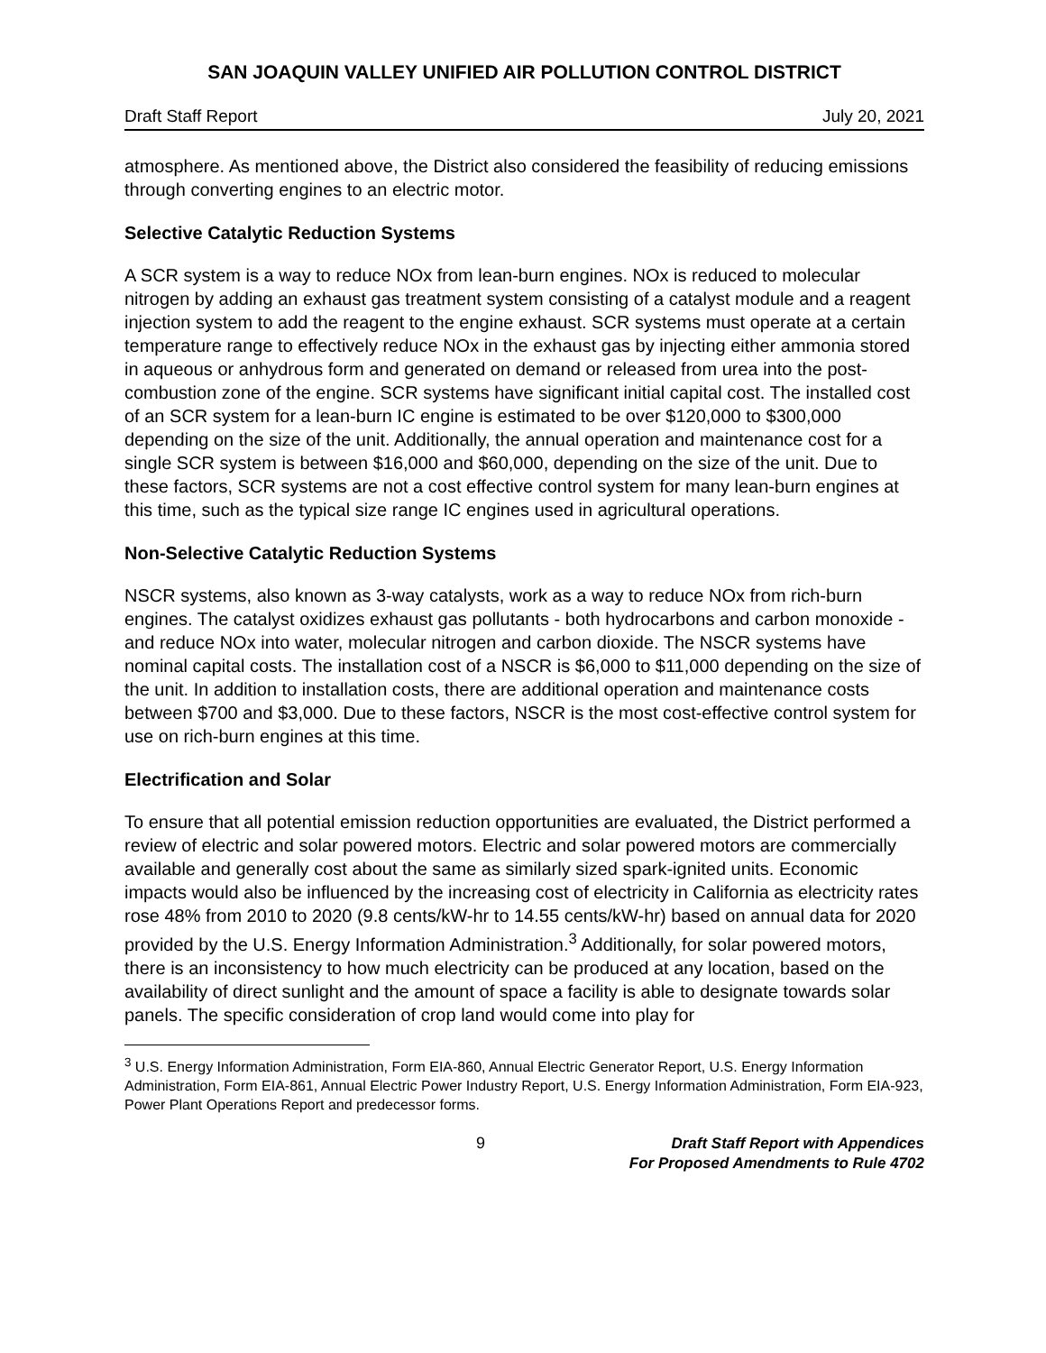SAN JOAQUIN VALLEY UNIFIED AIR POLLUTION CONTROL DISTRICT
Draft Staff Report July 20, 2021
atmosphere. As mentioned above, the District also considered the feasibility of reducing emissions through converting engines to an electric motor.
Selective Catalytic Reduction Systems
A SCR system is a way to reduce NOx from lean-burn engines. NOx is reduced to molecular nitrogen by adding an exhaust gas treatment system consisting of a catalyst module and a reagent injection system to add the reagent to the engine exhaust. SCR systems must operate at a certain temperature range to effectively reduce NOx in the exhaust gas by injecting either ammonia stored in aqueous or anhydrous form and generated on demand or released from urea into the post-combustion zone of the engine. SCR systems have significant initial capital cost. The installed cost of an SCR system for a lean-burn IC engine is estimated to be over $120,000 to $300,000 depending on the size of the unit. Additionally, the annual operation and maintenance cost for a single SCR system is between $16,000 and $60,000, depending on the size of the unit. Due to these factors, SCR systems are not a cost effective control system for many lean-burn engines at this time, such as the typical size range IC engines used in agricultural operations.
Non-Selective Catalytic Reduction Systems
NSCR systems, also known as 3-way catalysts, work as a way to reduce NOx from rich-burn engines. The catalyst oxidizes exhaust gas pollutants - both hydrocarbons and carbon monoxide - and reduce NOx into water, molecular nitrogen and carbon dioxide. The NSCR systems have nominal capital costs. The installation cost of a NSCR is $6,000 to $11,000 depending on the size of the unit. In addition to installation costs, there are additional operation and maintenance costs between $700 and $3,000. Due to these factors, NSCR is the most cost-effective control system for use on rich-burn engines at this time.
Electrification and Solar
To ensure that all potential emission reduction opportunities are evaluated, the District performed a review of electric and solar powered motors. Electric and solar powered motors are commercially available and generally cost about the same as similarly sized spark-ignited units. Economic impacts would also be influenced by the increasing cost of electricity in California as electricity rates rose 48% from 2010 to 2020 (9.8 cents/kW-hr to 14.55 cents/kW-hr) based on annual data for 2020 provided by the U.S. Energy Information Administration.<sup>3</sup> Additionally, for solar powered motors, there is an inconsistency to how much electricity can be produced at any location, based on the availability of direct sunlight and the amount of space a facility is able to designate towards solar panels. The specific consideration of crop land would come into play for
<sup>3</sup> U.S. Energy Information Administration, Form EIA-860, Annual Electric Generator Report, U.S. Energy Information Administration, Form EIA-861, Annual Electric Power Industry Report, U.S. Energy Information Administration, Form EIA-923, Power Plant Operations Report and predecessor forms.
9
Draft Staff Report with Appendices
For Proposed Amendments to Rule 4702